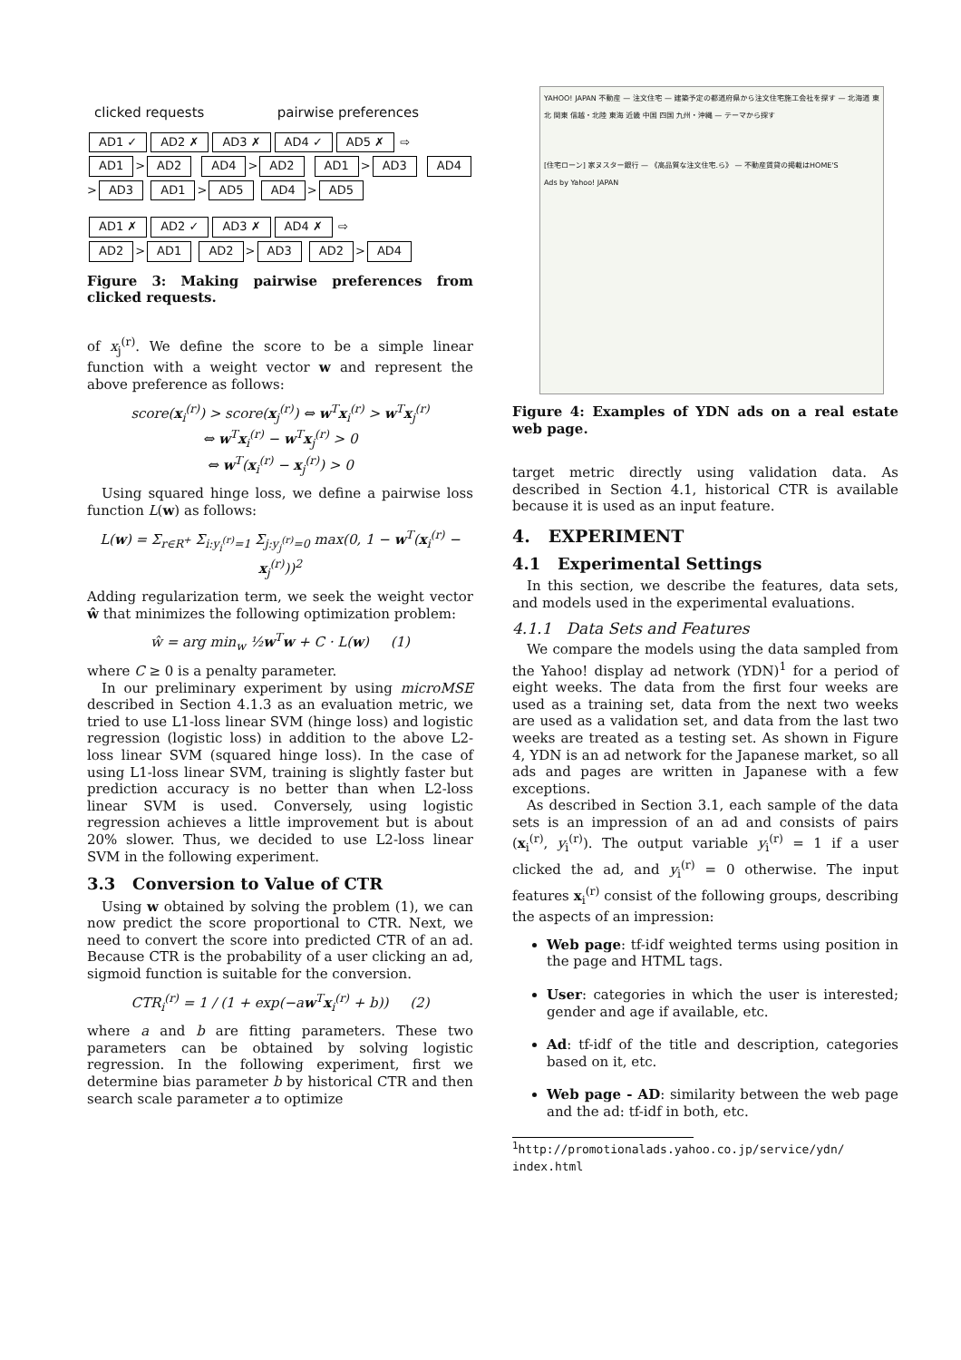clicked requests pairwise preferences
AD1 ✓ AD2 ✗ AD3 ✗ AD4 ✓ AD5 ✗ ⇨
AD1 > AD2 AD4 > AD2 AD1 > AD3 AD4 > AD3 AD1 > AD5 AD4 > AD5
AD1 ✗ AD2 ✓ AD3 ✗ AD4 ✗ ⇨
AD2 > AD1 AD2 > AD3 AD2 > AD4
Figure 3: Making pairwise preferences from clicked requests.
of x<sub>j</sub><sup>(r)</sup>. We define the score to be a simple linear function with a weight vector w and represent the above preference as follows:
score(x<sub>i</sub><sup>(r)</sup>) > score(x<sub>j</sub><sup>(r)</sup>) ⇔ w<sup>T</sup>x<sub>i</sub><sup>(r)</sup> > w<sup>T</sup>x<sub>j</sub><sup>(r)</sup>
⇔ w<sup>T</sup>x<sub>i</sub><sup>(r)</sup> − w<sup>T</sup>x<sub>j</sub><sup>(r)</sup> > 0
⇔ w<sup>T</sup>(x<sub>i</sub><sup>(r)</sup> − x<sub>j</sub><sup>(r)</sup>) > 0
Using squared hinge loss, we define a pairwise loss function L(w) as follows:
L(w) = Σ<sub>r∈R<sup>+</sup></sub> Σ<sub>i:y<sub>i</sub><sup>(r)</sup>=1</sub> Σ<sub>j:y<sub>j</sub><sup>(r)</sup>=0</sub> max(0, 1 − w<sup>T</sup>(x<sub>i</sub><sup>(r)</sup> − x<sub>j</sub><sup>(r)</sup>))<sup>2</sup>
Adding regularization term, we seek the weight vector ŵ that minimizes the following optimization problem:
ŵ = arg min<sub>w</sub> ½w<sup>T</sup>w + C · L(w) (1)
where C ≥ 0 is a penalty parameter.
In our preliminary experiment by using microMSE described in Section 4.1.3 as an evaluation metric, we tried to use L1-loss linear SVM (hinge loss) and logistic regression (logistic loss) in addition to the above L2-loss linear SVM (squared hinge loss). In the case of using L1-loss linear SVM, training is slightly faster but prediction accuracy is no better than when L2-loss linear SVM is used. Conversely, using logistic regression achieves a little improvement but is about 20% slower. Thus, we decided to use L2-loss linear SVM in the following experiment.
3.3 Conversion to Value of CTR
Using w obtained by solving the problem (1), we can now predict the score proportional to CTR. Next, we need to convert the score into predicted CTR of an ad. Because CTR is the probability of a user clicking an ad, sigmoid function is suitable for the conversion.
CTR<sub>i</sub><sup>(r)</sup> = 1 / (1 + exp(−aw<sup>T</sup>x<sub>i</sub><sup>(r)</sup> + b)) (2)
where a and b are fitting parameters. These two parameters can be obtained by solving logistic regression. In the following experiment, first we determine bias parameter b by historical CTR and then search scale parameter a to optimize
YAHOO! JAPAN 不動産 — 注文住宅 — 建築予定の都道府県から注文住宅施工会社を探す — 北海道 東北 関東 信越・北陸 東海 近畿 中国 四国 九州・沖縄 — テーマから探す
[住宅ローン] 家ヌスター銀行 — 《高品質な注文住宅.ら》 — 不動産賃貸の掲載はHOME'S
Ads by Yahoo! JAPAN
Figure 4: Examples of YDN ads on a real estate web page.
target metric directly using validation data. As described in Section 4.1, historical CTR is available because it is used as an input feature.
4. EXPERIMENT
4.1 Experimental Settings
In this section, we describe the features, data sets, and models used in the experimental evaluations.
4.1.1 Data Sets and Features
We compare the models using the data sampled from the Yahoo! display ad network (YDN)<sup>1</sup> for a period of eight weeks. The data from the first four weeks are used as a training set, data from the next two weeks are used as a validation set, and data from the last two weeks are treated as a testing set. As shown in Figure 4, YDN is an ad network for the Japanese market, so all ads and pages are written in Japanese with a few exceptions.
As described in Section 3.1, each sample of the data sets is an impression of an ad and consists of pairs (x<sub>i</sub><sup>(r)</sup>, y<sub>i</sub><sup>(r)</sup>). The output variable y<sub>i</sub><sup>(r)</sup> = 1 if a user clicked the ad, and y<sub>i</sub><sup>(r)</sup> = 0 otherwise. The input features x<sub>i</sub><sup>(r)</sup> consist of the following groups, describing the aspects of an impression:
Web page: tf-idf weighted terms using position in the page and HTML tags.
User: categories in which the user is interested; gender and age if available, etc.
Ad: tf-idf of the title and description, categories based on it, etc.
Web page - AD: similarity between the web page and the ad: tf-idf in both, etc.
<sup>1</sup> http://promotionalads.yahoo.co.jp/service/ydn/ index.html